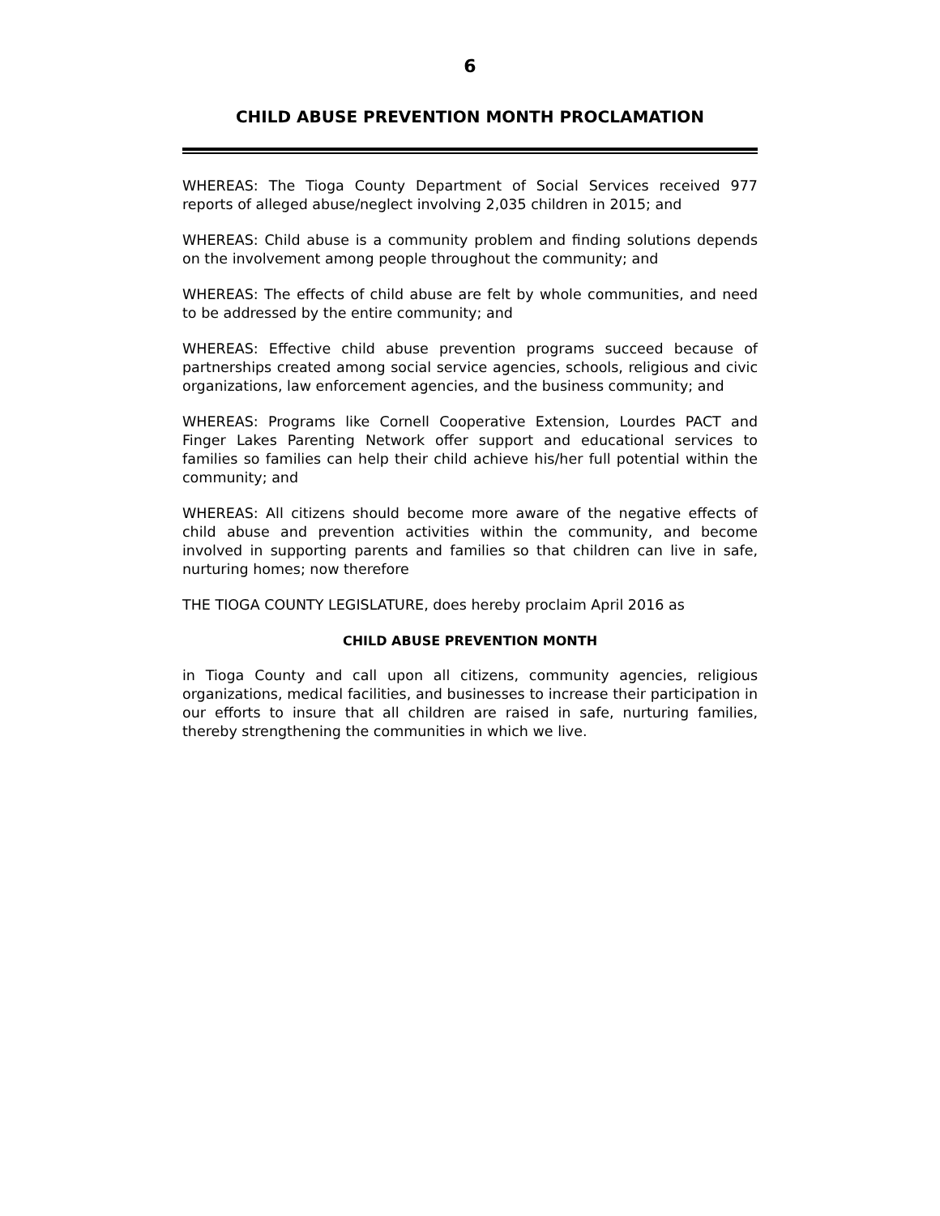6
CHILD ABUSE PREVENTION MONTH PROCLAMATION
WHEREAS: The Tioga County Department of Social Services received 977 reports of alleged abuse/neglect involving 2,035 children in 2015; and
WHEREAS: Child abuse is a community problem and finding solutions depends on the involvement among people throughout the community; and
WHEREAS: The effects of child abuse are felt by whole communities, and need to be addressed by the entire community; and
WHEREAS: Effective child abuse prevention programs succeed because of partnerships created among social service agencies, schools, religious and civic organizations, law enforcement agencies, and the business community; and
WHEREAS: Programs like Cornell Cooperative Extension, Lourdes PACT and Finger Lakes Parenting Network offer support and educational services to families so families can help their child achieve his/her full potential within the community; and
WHEREAS: All citizens should become more aware of the negative effects of child abuse and prevention activities within the community, and become involved in supporting parents and families so that children can live in safe, nurturing homes; now therefore
THE TIOGA COUNTY LEGISLATURE, does hereby proclaim April 2016 as
CHILD ABUSE PREVENTION MONTH
in Tioga County and call upon all citizens, community agencies, religious organizations, medical facilities, and businesses to increase their participation in our efforts to insure that all children are raised in safe, nurturing families, thereby strengthening the communities in which we live.